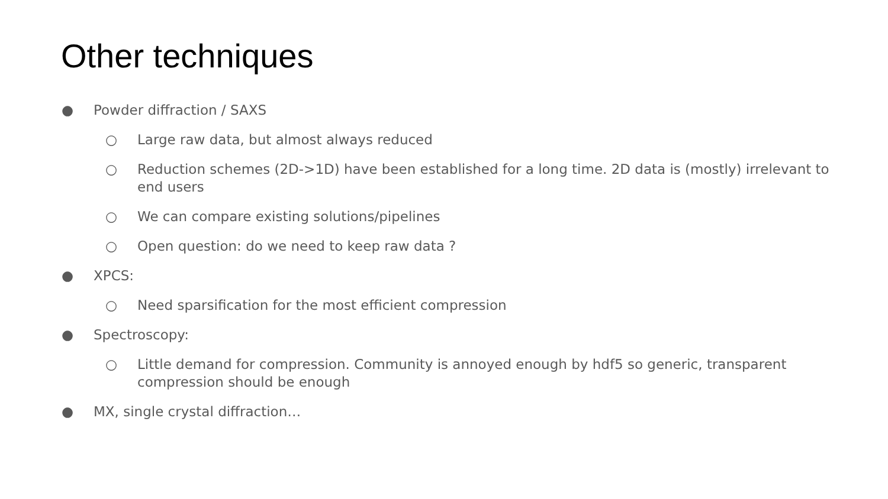Other techniques
● Powder diffraction / SAXS
○ Large raw data, but almost always reduced
○ Reduction schemes (2D->1D) have been established for a long time. 2D data is (mostly) irrelevant to end users
○ We can compare existing solutions/pipelines
○ Open question: do we need to keep raw data ?
● XPCS:
○ Need sparsification for the most efficient compression
● Spectroscopy:
○ Little demand for compression. Community is annoyed enough by hdf5 so generic, transparent compression should be enough
● MX, single crystal diffraction…